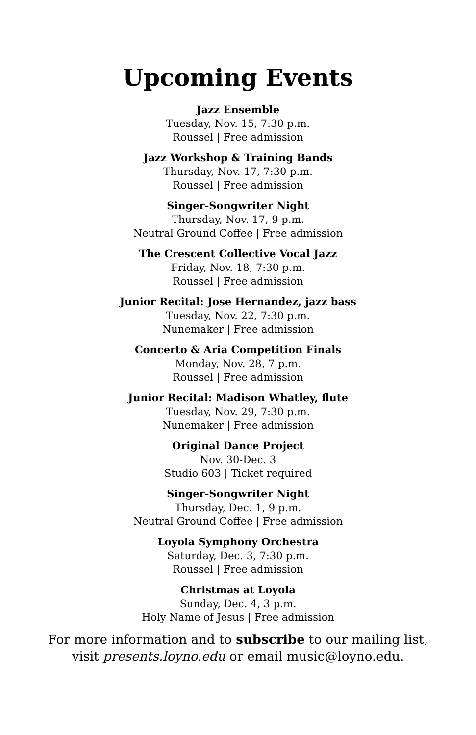Upcoming Events
Jazz Ensemble
Tuesday, Nov. 15, 7:30 p.m.
Roussel | Free admission
Jazz Workshop & Training Bands
Thursday, Nov. 17, 7:30 p.m.
Roussel | Free admission
Singer-Songwriter Night
Thursday, Nov. 17, 9 p.m.
Neutral Ground Coffee | Free admission
The Crescent Collective Vocal Jazz
Friday, Nov. 18, 7:30 p.m.
Roussel | Free admission
Junior Recital: Jose Hernandez, jazz bass
Tuesday, Nov. 22, 7:30 p.m.
Nunemaker | Free admission
Concerto & Aria Competition Finals
Monday, Nov. 28, 7 p.m.
Roussel | Free admission
Junior Recital: Madison Whatley, flute
Tuesday, Nov. 29, 7:30 p.m.
Nunemaker | Free admission
Original Dance Project
Nov. 30-Dec. 3
Studio 603 | Ticket required
Singer-Songwriter Night
Thursday, Dec. 1, 9 p.m.
Neutral Ground Coffee | Free admission
Loyola Symphony Orchestra
Saturday, Dec. 3, 7:30 p.m.
Roussel | Free admission
Christmas at Loyola
Sunday, Dec. 4, 3 p.m.
Holy Name of Jesus | Free admission
For more information and to subscribe to our mailing list,
visit presents.loyno.edu or email music@loyno.edu.